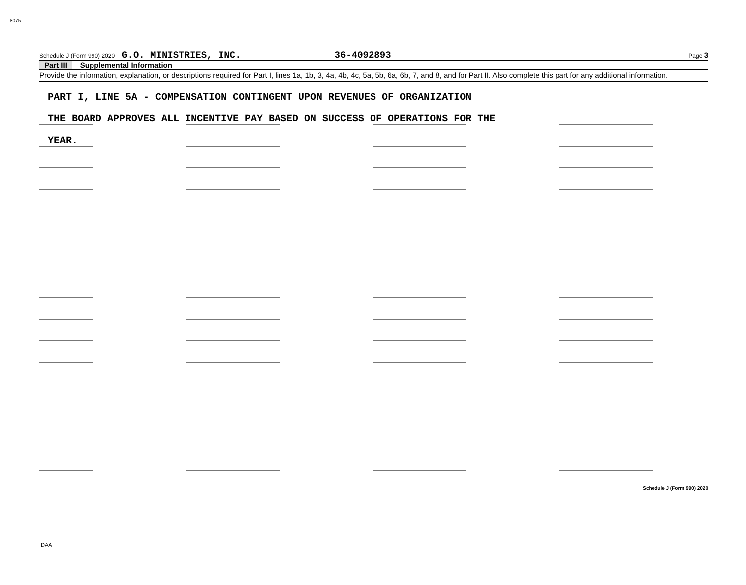8075
Schedule J (Form 990) 2020 G.O. MINISTRIES, INC. 36-4092893 Page 3
Part III Supplemental Information
Provide the information, explanation, or descriptions required for Part I, lines 1a, 1b, 3, 4a, 4b, 4c, 5a, 5b, 6a, 6b, 7, and 8, and for Part II. Also complete this part for any additional information.
PART I, LINE 5A - COMPENSATION CONTINGENT UPON REVENUES OF ORGANIZATION
THE BOARD APPROVES ALL INCENTIVE PAY BASED ON SUCCESS OF OPERATIONS FOR THE
YEAR.
Schedule J (Form 990) 2020
DAA